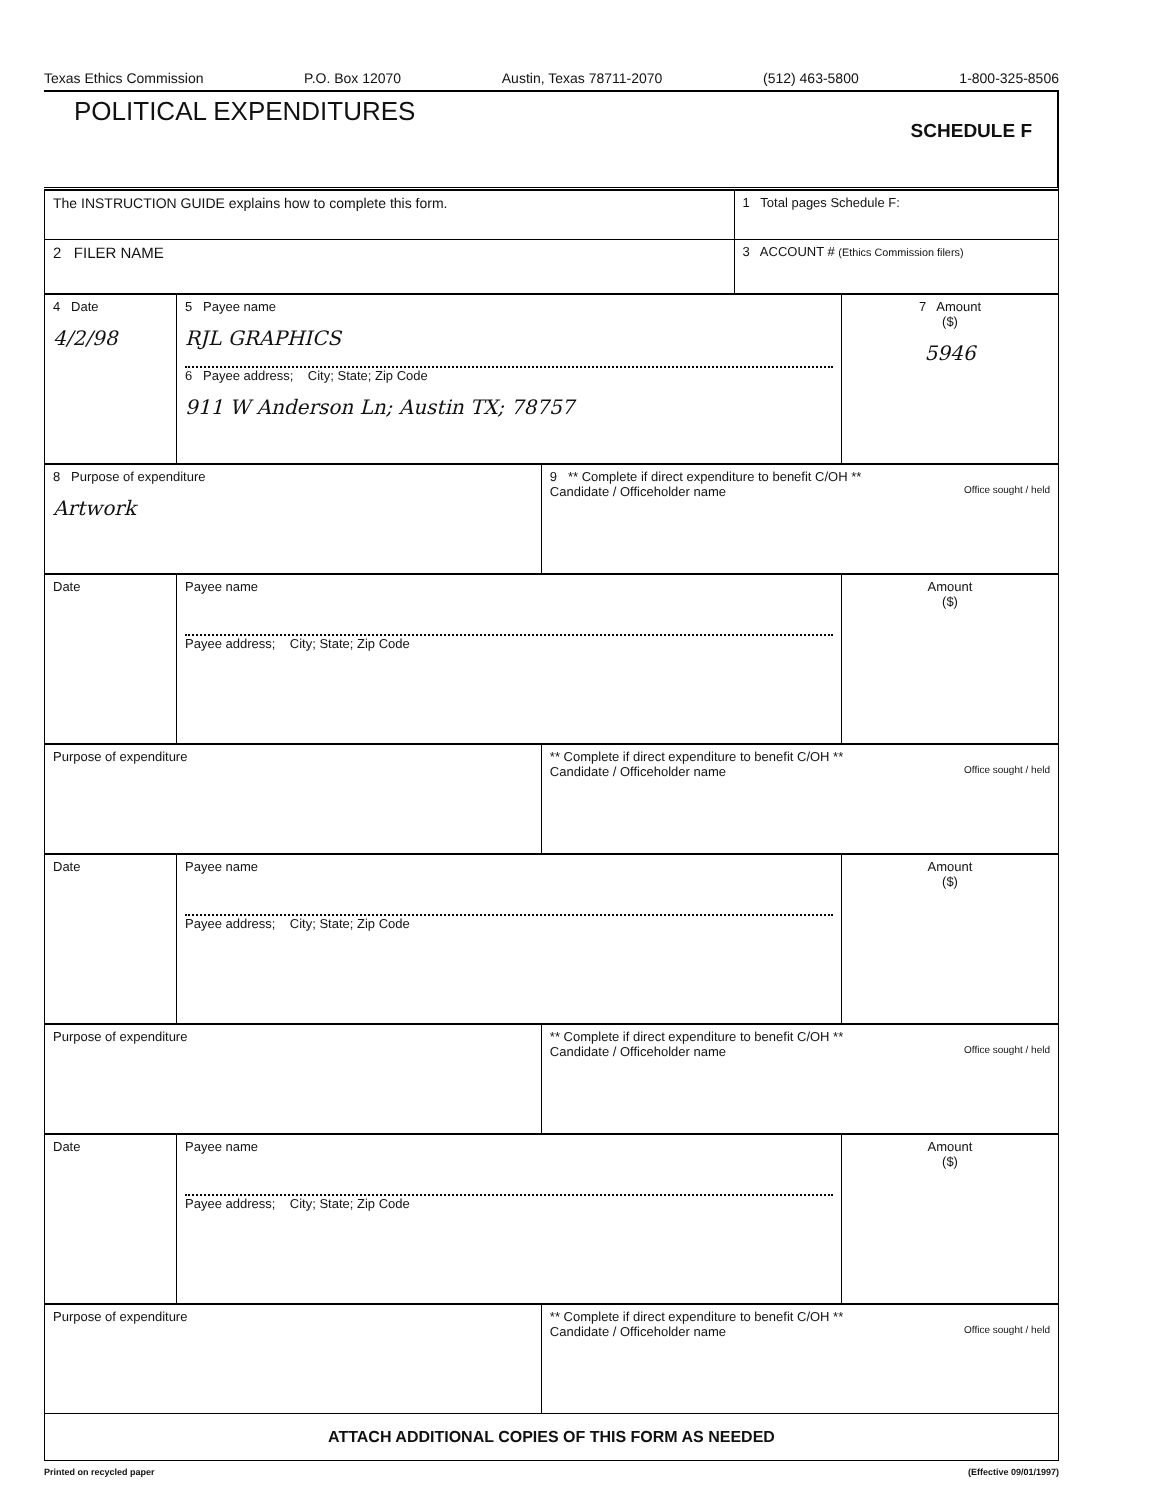Texas Ethics Commission P.O. Box 12070 Austin, Texas 78711-2070 (512) 463-5800 1-800-325-8506
POLITICAL EXPENDITURES
SCHEDULE F
| The INSTRUCTION GUIDE explains how to complete this form. | 1 Total pages Schedule F: |
| 2 FILER NAME | 3 ACCOUNT # (Ethics Commission filers) |
| 4 Date 4/2/98 | 5 Payee name RJL GRAPHICS 6 Payee address; City; State; Zip Code 911 W Anderson Ln; Austin TX; 78757 | 7 Amount ($) 5946 |
| 8 Purpose of expenditure Artwork | 9 ** Complete if direct expenditure to benefit C/OH ** Candidate / Officeholder name Office sought / held |
| Date | Payee name Payee address; City; State; Zip Code | Amount ($) |
| Purpose of expenditure | ** Complete if direct expenditure to benefit C/OH ** Candidate / Officeholder name Office sought / held |
| Date | Payee name Payee address; City; State; Zip Code | Amount ($) |
| Purpose of expenditure | ** Complete if direct expenditure to benefit C/OH ** Candidate / Officeholder name Office sought / held |
| Date | Payee name Payee address; City; State; Zip Code | Amount ($) |
| Purpose of expenditure | ** Complete if direct expenditure to benefit C/OH ** Candidate / Officeholder name Office sought / held |
| ATTACH ADDITIONAL COPIES OF THIS FORM AS NEEDED | |
Printed on recycled paper (Effective 09/01/1997)